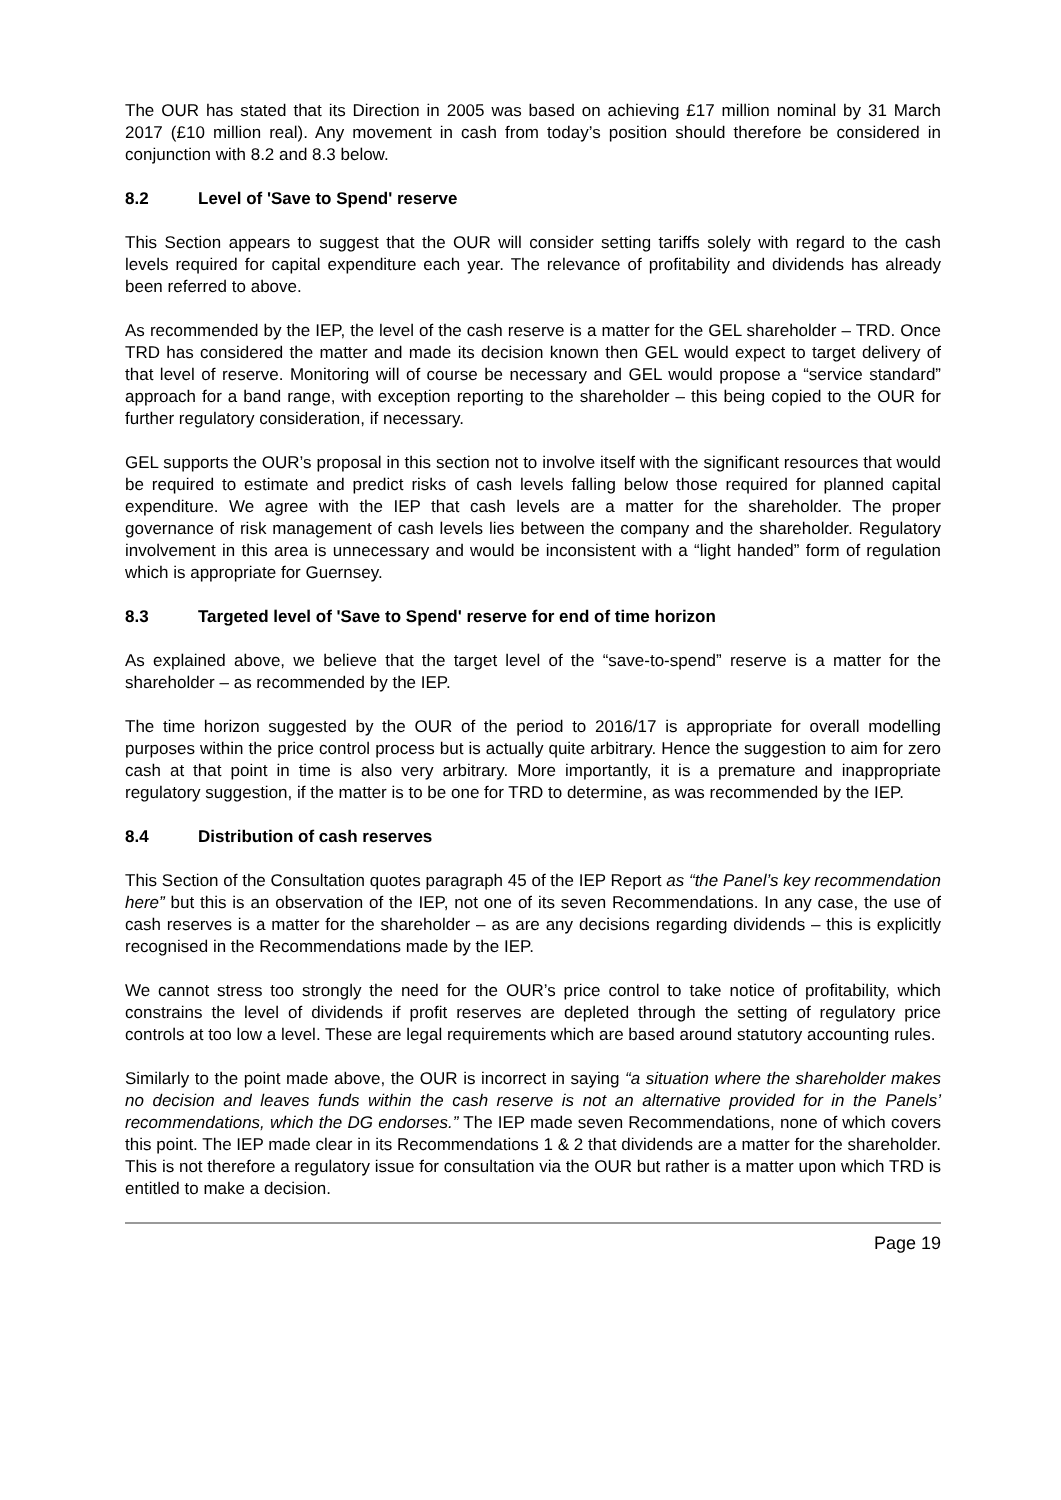The OUR has stated that its Direction in 2005 was based on achieving £17 million nominal by 31 March 2017 (£10 million real). Any movement in cash from today’s position should therefore be considered in conjunction with 8.2 and 8.3 below.
8.2 Level of 'Save to Spend' reserve
This Section appears to suggest that the OUR will consider setting tariffs solely with regard to the cash levels required for capital expenditure each year. The relevance of profitability and dividends has already been referred to above.
As recommended by the IEP, the level of the cash reserve is a matter for the GEL shareholder – TRD. Once TRD has considered the matter and made its decision known then GEL would expect to target delivery of that level of reserve. Monitoring will of course be necessary and GEL would propose a “service standard” approach for a band range, with exception reporting to the shareholder – this being copied to the OUR for further regulatory consideration, if necessary.
GEL supports the OUR’s proposal in this section not to involve itself with the significant resources that would be required to estimate and predict risks of cash levels falling below those required for planned capital expenditure. We agree with the IEP that cash levels are a matter for the shareholder. The proper governance of risk management of cash levels lies between the company and the shareholder. Regulatory involvement in this area is unnecessary and would be inconsistent with a “light handed” form of regulation which is appropriate for Guernsey.
8.3 Targeted level of 'Save to Spend' reserve for end of time horizon
As explained above, we believe that the target level of the “save-to-spend” reserve is a matter for the shareholder – as recommended by the IEP.
The time horizon suggested by the OUR of the period to 2016/17 is appropriate for overall modelling purposes within the price control process but is actually quite arbitrary. Hence the suggestion to aim for zero cash at that point in time is also very arbitrary. More importantly, it is a premature and inappropriate regulatory suggestion, if the matter is to be one for TRD to determine, as was recommended by the IEP.
8.4 Distribution of cash reserves
This Section of the Consultation quotes paragraph 45 of the IEP Report as “the Panel’s key recommendation here” but this is an observation of the IEP, not one of its seven Recommendations. In any case, the use of cash reserves is a matter for the shareholder – as are any decisions regarding dividends – this is explicitly recognised in the Recommendations made by the IEP.
We cannot stress too strongly the need for the OUR’s price control to take notice of profitability, which constrains the level of dividends if profit reserves are depleted through the setting of regulatory price controls at too low a level. These are legal requirements which are based around statutory accounting rules.
Similarly to the point made above, the OUR is incorrect in saying “a situation where the shareholder makes no decision and leaves funds within the cash reserve is not an alternative provided for in the Panels’ recommendations, which the DG endorses.” The IEP made seven Recommendations, none of which covers this point. The IEP made clear in its Recommendations 1 & 2 that dividends are a matter for the shareholder. This is not therefore a regulatory issue for consultation via the OUR but rather is a matter upon which TRD is entitled to make a decision.
Page 19